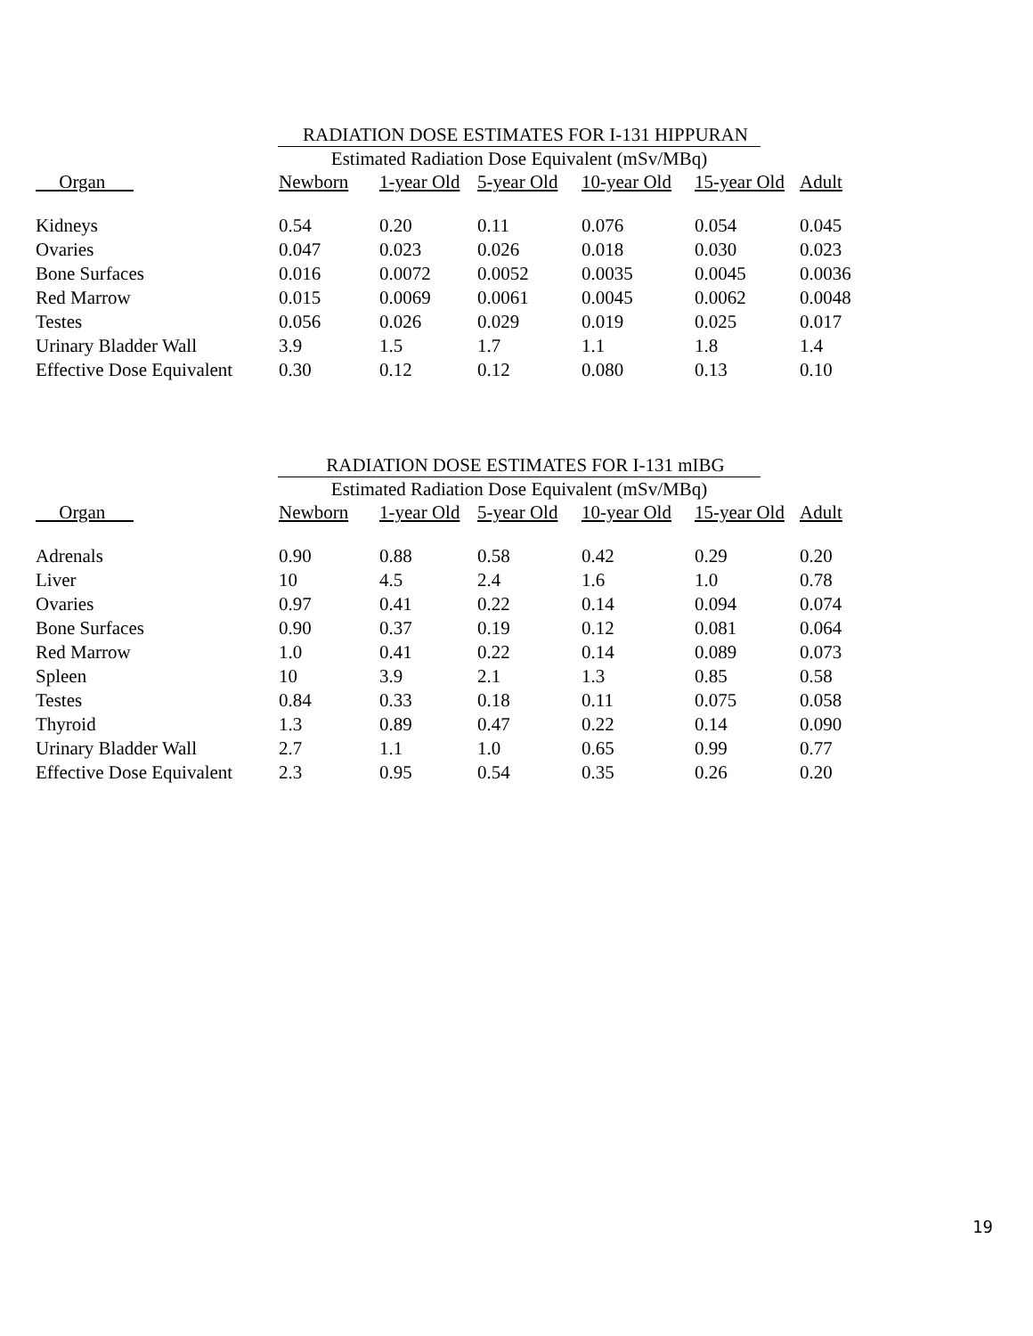RADIATION DOSE ESTIMATES FOR I-131 HIPPURAN
Estimated Radiation Dose Equivalent (mSv/MBq)
| Organ | Newborn | 1-year Old | 5-year Old | 10-year Old | 15-year Old | Adult |
| --- | --- | --- | --- | --- | --- | --- |
| Kidneys | 0.54 | 0.20 | 0.11 | 0.076 | 0.054 | 0.045 |
| Ovaries | 0.047 | 0.023 | 0.026 | 0.018 | 0.030 | 0.023 |
| Bone Surfaces | 0.016 | 0.0072 | 0.0052 | 0.0035 | 0.0045 | 0.0036 |
| Red Marrow | 0.015 | 0.0069 | 0.0061 | 0.0045 | 0.0062 | 0.0048 |
| Testes | 0.056 | 0.026 | 0.029 | 0.019 | 0.025 | 0.017 |
| Urinary Bladder Wall | 3.9 | 1.5 | 1.7 | 1.1 | 1.8 | 1.4 |
| Effective Dose Equivalent | 0.30 | 0.12 | 0.12 | 0.080 | 0.13 | 0.10 |
RADIATION DOSE ESTIMATES FOR I-131 mIBG
Estimated Radiation Dose Equivalent (mSv/MBq)
| Organ | Newborn | 1-year Old | 5-year Old | 10-year Old | 15-year Old | Adult |
| --- | --- | --- | --- | --- | --- | --- |
| Adrenals | 0.90 | 0.88 | 0.58 | 0.42 | 0.29 | 0.20 |
| Liver | 10 | 4.5 | 2.4 | 1.6 | 1.0 | 0.78 |
| Ovaries | 0.97 | 0.41 | 0.22 | 0.14 | 0.094 | 0.074 |
| Bone Surfaces | 0.90 | 0.37 | 0.19 | 0.12 | 0.081 | 0.064 |
| Red Marrow | 1.0 | 0.41 | 0.22 | 0.14 | 0.089 | 0.073 |
| Spleen | 10 | 3.9 | 2.1 | 1.3 | 0.85 | 0.58 |
| Testes | 0.84 | 0.33 | 0.18 | 0.11 | 0.075 | 0.058 |
| Thyroid | 1.3 | 0.89 | 0.47 | 0.22 | 0.14 | 0.090 |
| Urinary Bladder Wall | 2.7 | 1.1 | 1.0 | 0.65 | 0.99 | 0.77 |
| Effective Dose Equivalent | 2.3 | 0.95 | 0.54 | 0.35 | 0.26 | 0.20 |
19